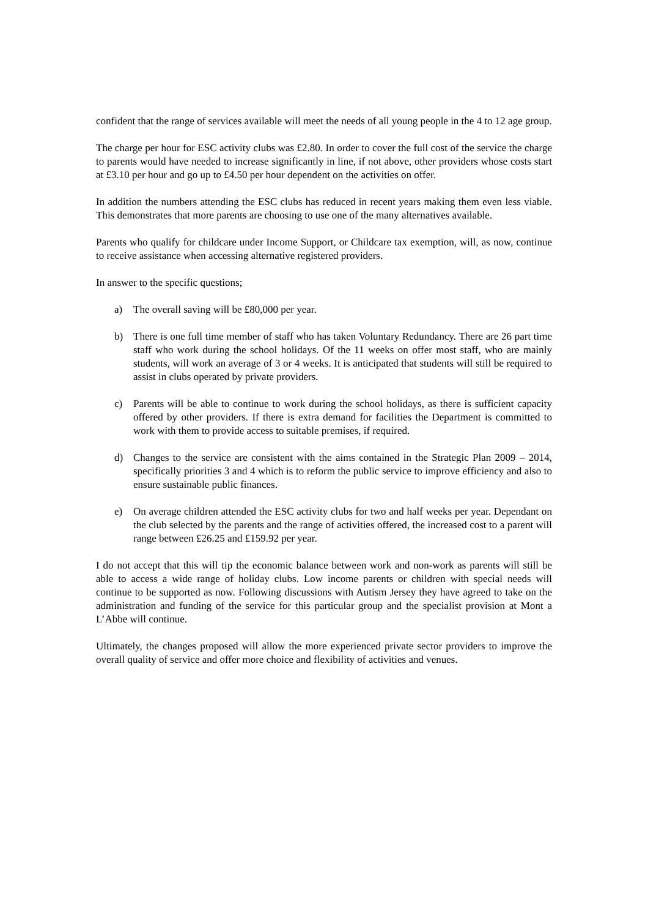confident that the range of services available will meet the needs of all young people in the 4 to 12 age group.
The charge per hour for ESC activity clubs was £2.80. In order to cover the full cost of the service the charge to parents would have needed to increase significantly in line, if not above, other providers whose costs start at £3.10 per hour and go up to £4.50 per hour dependent on the activities on offer.
In addition the numbers attending the ESC clubs has reduced in recent years making them even less viable. This demonstrates that more parents are choosing to use one of the many alternatives available.
Parents who qualify for childcare under Income Support, or Childcare tax exemption, will, as now, continue to receive assistance when accessing alternative registered providers.
In answer to the specific questions;
a) The overall saving will be £80,000 per year.
b) There is one full time member of staff who has taken Voluntary Redundancy. There are 26 part time staff who work during the school holidays. Of the 11 weeks on offer most staff, who are mainly students, will work an average of 3 or 4 weeks. It is anticipated that students will still be required to assist in clubs operated by private providers.
c) Parents will be able to continue to work during the school holidays, as there is sufficient capacity offered by other providers. If there is extra demand for facilities the Department is committed to work with them to provide access to suitable premises, if required.
d) Changes to the service are consistent with the aims contained in the Strategic Plan 2009 – 2014, specifically priorities 3 and 4 which is to reform the public service to improve efficiency and also to ensure sustainable public finances.
e) On average children attended the ESC activity clubs for two and half weeks per year. Dependant on the club selected by the parents and the range of activities offered, the increased cost to a parent will range between £26.25 and £159.92 per year.
I do not accept that this will tip the economic balance between work and non-work as parents will still be able to access a wide range of holiday clubs. Low income parents or children with special needs will continue to be supported as now. Following discussions with Autism Jersey they have agreed to take on the administration and funding of the service for this particular group and the specialist provision at Mont a L’Abbe will continue.
Ultimately, the changes proposed will allow the more experienced private sector providers to improve the overall quality of service and offer more choice and flexibility of activities and venues.